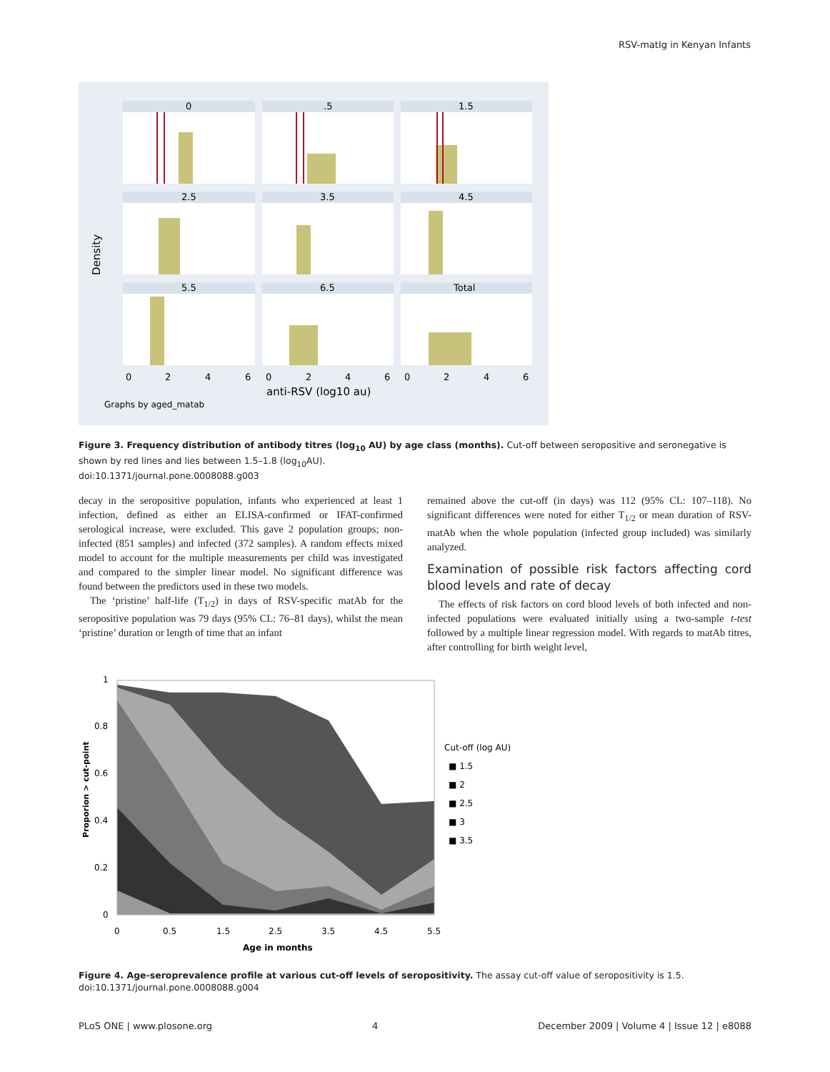RSV-matIg in Kenyan Infants
0
.5
1.5
2.5
3.5
4.5
5.5
6.5
Total
Density
0
2
4
6
0
2
4
6
0
2
4
6
anti-RSV (log10 au)
Graphs by aged_matab
Figure 3. Frequency distribution of antibody titres (log<sub>10</sub> AU) by age class (months). Cut-off between seropositive and seronegative is shown by red lines and lies between 1.5–1.8 (log<sub>10</sub>AU).
doi:10.1371/journal.pone.0008088.g003
decay in the seropositive population, infants who experienced at least 1 infection, defined as either an ELISA-confirmed or IFAT-confirmed serological increase, were excluded. This gave 2 population groups; non-infected (851 samples) and infected (372 samples). A random effects mixed model to account for the multiple measurements per child was investigated and compared to the simpler linear model. No significant difference was found between the predictors used in these two models.
The ‘pristine’ half-life (T<sub>1/2</sub>) in days of RSV-specific matAb for the seropositive population was 79 days (95% CL: 76–81 days), whilst the mean ‘pristine’ duration or length of time that an infant
remained above the cut-off (in days) was 112 (95% CL: 107–118). No significant differences were noted for either T<sub>1/2</sub> or mean duration of RSV-matAb when the whole population (infected group included) was similarly analyzed.
Examination of possible risk factors affecting cord blood levels and rate of decay
The effects of risk factors on cord blood levels of both infected and non-infected populations were evaluated initially using a two-sample t-test followed by a multiple linear regression model. With regards to matAb titres, after controlling for birth weight level,
1
0.8
0.6
0.4
0.2
0
0
0.5
1.5
2.5
3.5
4.5
5.5
Age in months
Proporion > cut-point
Cut-off (log AU)
■ 1.5
■ 2
■ 2.5
■ 3
■ 3.5
Figure 4. Age-seroprevalence profile at various cut-off levels of seropositivity. The assay cut-off value of seropositivity is 1.5.
doi:10.1371/journal.pone.0008088.g004
PLoS ONE | www.plosone.org 4 December 2009 | Volume 4 | Issue 12 | e8088